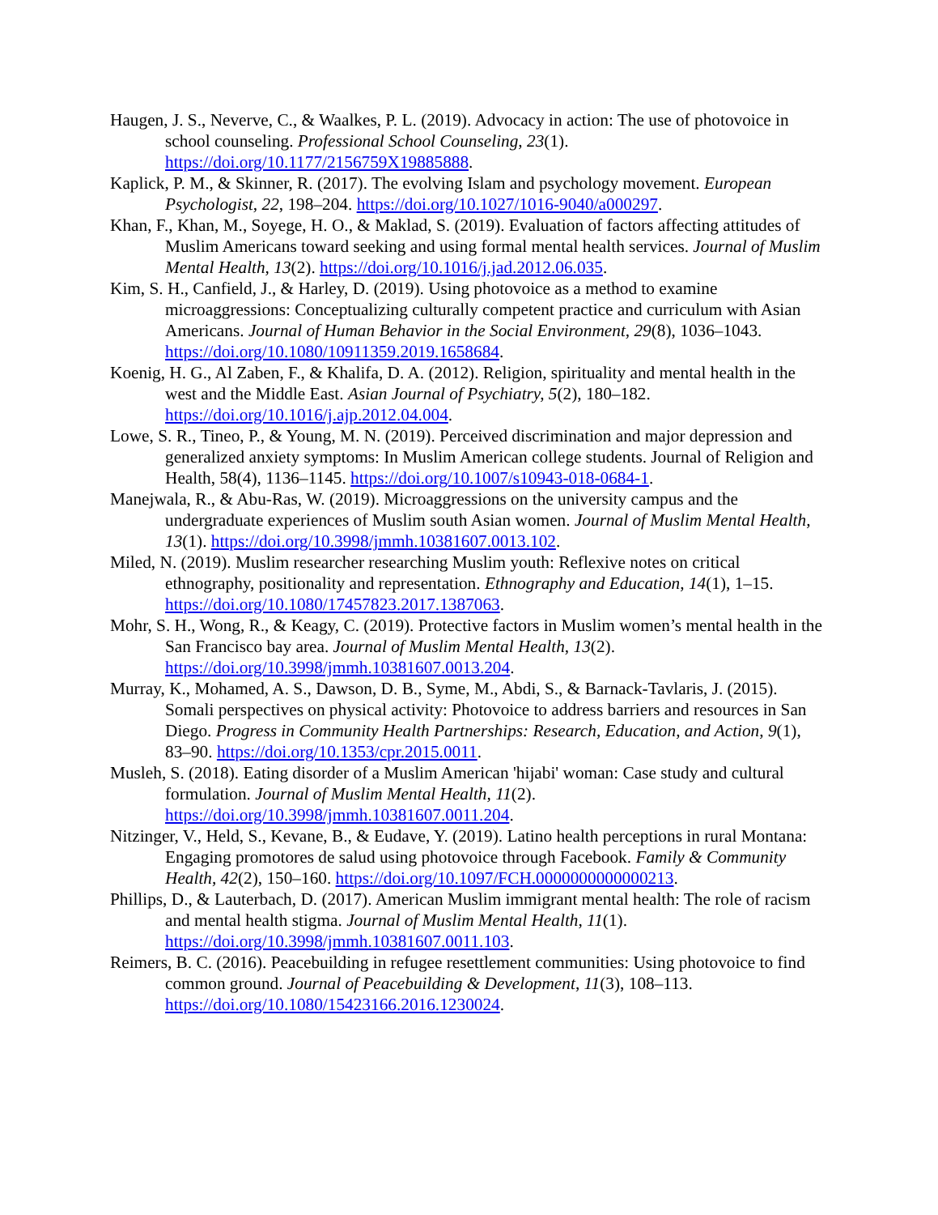Haugen, J. S., Neverve, C., & Waalkes, P. L. (2019). Advocacy in action: The use of photovoice in school counseling. Professional School Counseling, 23(1). https://doi.org/10.1177/2156759X19885888.
Kaplick, P. M., & Skinner, R. (2017). The evolving Islam and psychology movement. European Psychologist, 22, 198–204. https://doi.org/10.1027/1016-9040/a000297.
Khan, F., Khan, M., Soyege, H. O., & Maklad, S. (2019). Evaluation of factors affecting attitudes of Muslim Americans toward seeking and using formal mental health services. Journal of Muslim Mental Health, 13(2). https://doi.org/10.1016/j.jad.2012.06.035.
Kim, S. H., Canfield, J., & Harley, D. (2019). Using photovoice as a method to examine microaggressions: Conceptualizing culturally competent practice and curriculum with Asian Americans. Journal of Human Behavior in the Social Environment, 29(8), 1036–1043. https://doi.org/10.1080/10911359.2019.1658684.
Koenig, H. G., Al Zaben, F., & Khalifa, D. A. (2012). Religion, spirituality and mental health in the west and the Middle East. Asian Journal of Psychiatry, 5(2), 180–182. https://doi.org/10.1016/j.ajp.2012.04.004.
Lowe, S. R., Tineo, P., & Young, M. N. (2019). Perceived discrimination and major depression and generalized anxiety symptoms: In Muslim American college students. Journal of Religion and Health, 58(4), 1136–1145. https://doi.org/10.1007/s10943-018-0684-1.
Manejwala, R., & Abu-Ras, W. (2019). Microaggressions on the university campus and the undergraduate experiences of Muslim south Asian women. Journal of Muslim Mental Health, 13(1). https://doi.org/10.3998/jmmh.10381607.0013.102.
Miled, N. (2019). Muslim researcher researching Muslim youth: Reflexive notes on critical ethnography, positionality and representation. Ethnography and Education, 14(1), 1–15. https://doi.org/10.1080/17457823.2017.1387063.
Mohr, S. H., Wong, R., & Keagy, C. (2019). Protective factors in Muslim women’s mental health in the San Francisco bay area. Journal of Muslim Mental Health, 13(2). https://doi.org/10.3998/jmmh.10381607.0013.204.
Murray, K., Mohamed, A. S., Dawson, D. B., Syme, M., Abdi, S., & Barnack-Tavlaris, J. (2015). Somali perspectives on physical activity: Photovoice to address barriers and resources in San Diego. Progress in Community Health Partnerships: Research, Education, and Action, 9(1), 83–90. https://doi.org/10.1353/cpr.2015.0011.
Musleh, S. (2018). Eating disorder of a Muslim American 'hijabi' woman: Case study and cultural formulation. Journal of Muslim Mental Health, 11(2). https://doi.org/10.3998/jmmh.10381607.0011.204.
Nitzinger, V., Held, S., Kevane, B., & Eudave, Y. (2019). Latino health perceptions in rural Montana: Engaging promotores de salud using photovoice through Facebook. Family & Community Health, 42(2), 150–160. https://doi.org/10.1097/FCH.0000000000000213.
Phillips, D., & Lauterbach, D. (2017). American Muslim immigrant mental health: The role of racism and mental health stigma. Journal of Muslim Mental Health, 11(1). https://doi.org/10.3998/jmmh.10381607.0011.103.
Reimers, B. C. (2016). Peacebuilding in refugee resettlement communities: Using photovoice to find common ground. Journal of Peacebuilding & Development, 11(3), 108–113. https://doi.org/10.1080/15423166.2016.1230024.